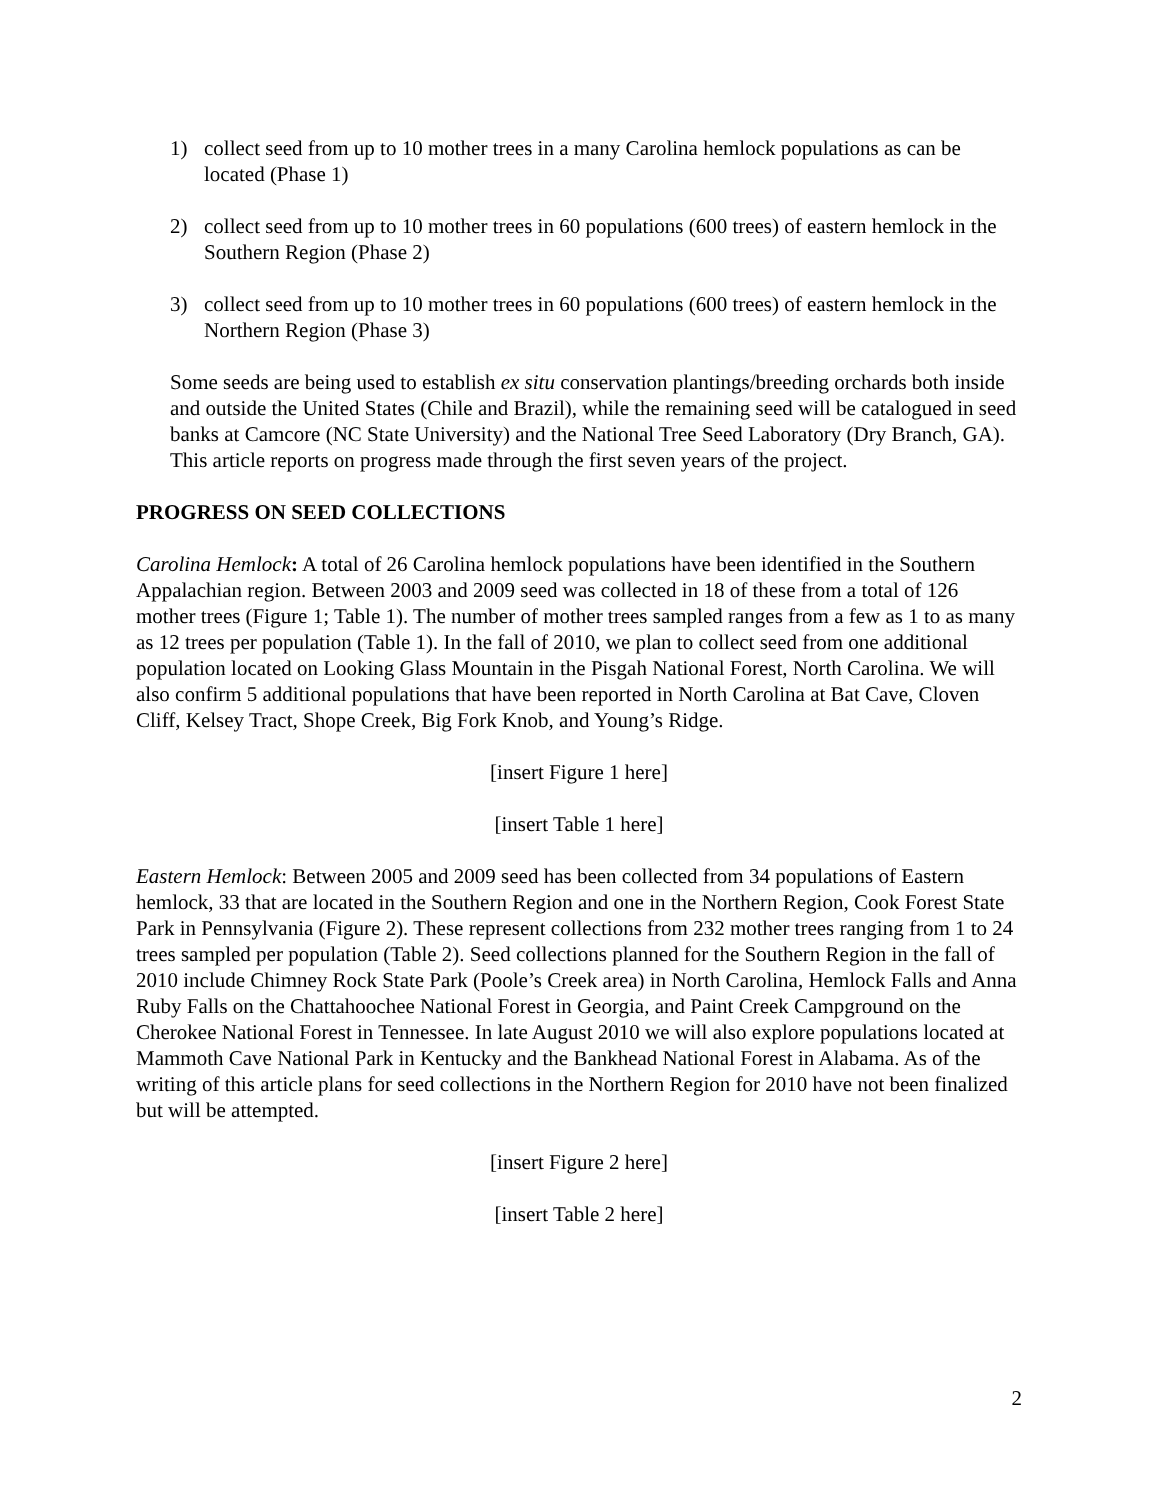1) collect seed from up to 10 mother trees in a many Carolina hemlock populations as can be located (Phase 1)
2) collect seed from up to 10 mother trees in 60 populations (600 trees) of eastern hemlock in the Southern Region (Phase 2)
3) collect seed from up to 10 mother trees in 60 populations (600 trees) of eastern hemlock in the Northern Region (Phase 3)
Some seeds are being used to establish ex situ conservation plantings/breeding orchards both inside and outside the United States (Chile and Brazil), while the remaining seed will be catalogued in seed banks at Camcore (NC State University) and the National Tree Seed Laboratory (Dry Branch, GA). This article reports on progress made through the first seven years of the project.
PROGRESS ON SEED COLLECTIONS
Carolina Hemlock: A total of 26 Carolina hemlock populations have been identified in the Southern Appalachian region. Between 2003 and 2009 seed was collected in 18 of these from a total of 126 mother trees (Figure 1; Table 1). The number of mother trees sampled ranges from a few as 1 to as many as 12 trees per population (Table 1). In the fall of 2010, we plan to collect seed from one additional population located on Looking Glass Mountain in the Pisgah National Forest, North Carolina. We will also confirm 5 additional populations that have been reported in North Carolina at Bat Cave, Cloven Cliff, Kelsey Tract, Shope Creek, Big Fork Knob, and Young’s Ridge.
[insert Figure 1 here]
[insert Table 1 here]
Eastern Hemlock: Between 2005 and 2009 seed has been collected from 34 populations of Eastern hemlock, 33 that are located in the Southern Region and one in the Northern Region, Cook Forest State Park in Pennsylvania (Figure 2). These represent collections from 232 mother trees ranging from 1 to 24 trees sampled per population (Table 2). Seed collections planned for the Southern Region in the fall of 2010 include Chimney Rock State Park (Poole’s Creek area) in North Carolina, Hemlock Falls and Anna Ruby Falls on the Chattahoochee National Forest in Georgia, and Paint Creek Campground on the Cherokee National Forest in Tennessee. In late August 2010 we will also explore populations located at Mammoth Cave National Park in Kentucky and the Bankhead National Forest in Alabama. As of the writing of this article plans for seed collections in the Northern Region for 2010 have not been finalized but will be attempted.
[insert Figure 2 here]
[insert Table 2 here]
2